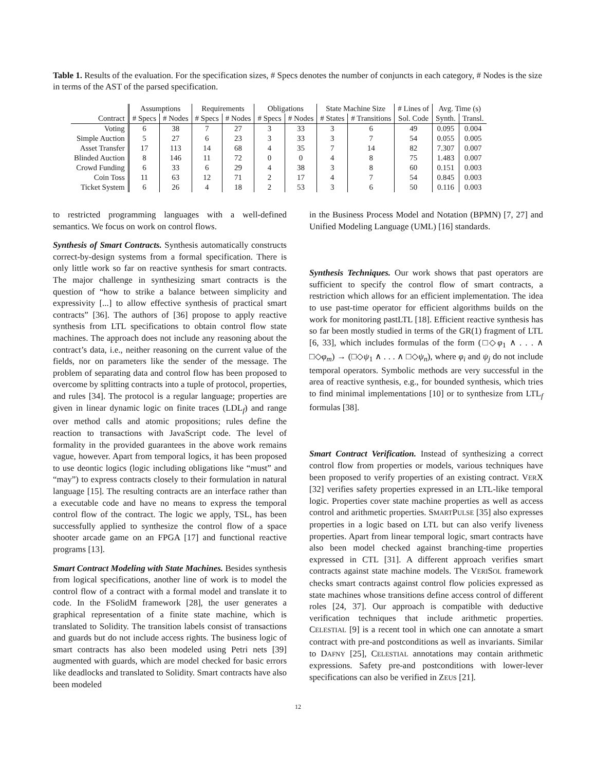Table 1. Results of the evaluation. For the specification sizes, # Specs denotes the number of conjuncts in each category, # Nodes is the size in terms of the AST of the parsed specification.
| | Assumptions | | Requirements | | Obligations | | State Machine Size | | # Lines of | Avg. Time (s) | |
| --- | --- | --- | --- | --- | --- | --- | --- | --- | --- | --- | --- |
| Contract | # Specs | # Nodes | # Specs | # Nodes | # Specs | # Nodes | # States | # Transitions | Sol. Code | Synth. | Transl. |
| Voting | 6 | 38 | 7 | 27 | 3 | 33 | 3 | 6 | 49 | 0.095 | 0.004 |
| Simple Auction | 5 | 27 | 6 | 23 | 3 | 33 | 3 | 7 | 54 | 0.055 | 0.005 |
| Asset Transfer | 17 | 113 | 14 | 68 | 4 | 35 | 7 | 14 | 82 | 7.307 | 0.007 |
| Blinded Auction | 8 | 146 | 11 | 72 | 0 | 0 | 4 | 8 | 75 | 1.483 | 0.007 |
| Crowd Funding | 6 | 33 | 6 | 29 | 4 | 38 | 3 | 8 | 60 | 0.151 | 0.003 |
| Coin Toss | 11 | 63 | 12 | 71 | 2 | 17 | 4 | 7 | 54 | 0.845 | 0.003 |
| Ticket System | 6 | 26 | 4 | 18 | 2 | 53 | 3 | 6 | 50 | 0.116 | 0.003 |
to restricted programming languages with a well-defined semantics. We focus on work on control flows.
Synthesis of Smart Contracts. Synthesis automatically constructs correct-by-design systems from a formal specification. There is only little work so far on reactive synthesis for smart contracts. The major challenge in synthesizing smart contracts is the question of “how to strike a balance between simplicity and expressivity [...] to allow effective synthesis of practical smart contracts” [36]. The authors of [36] propose to apply reactive synthesis from LTL specifications to obtain control flow state machines. The approach does not include any reasoning about the contract’s data, i.e., neither reasoning on the current value of the fields, nor on parameters like the sender of the message. The problem of separating data and control flow has been proposed to overcome by splitting contracts into a tuple of protocol, properties, and rules [34]. The protocol is a regular language; properties are given in linear dynamic logic on finite traces (LDL<sub>f</sub>) and range over method calls and atomic propositions; rules define the reaction to transactions with JavaScript code. The level of formality in the provided guarantees in the above work remains vague, however. Apart from temporal logics, it has been proposed to use deontic logics (logic including obligations like “must” and “may”) to express contracts closely to their formulation in natural language [15]. The resulting contracts are an interface rather than a executable code and have no means to express the temporal control flow of the contract. The logic we apply, TSL, has been successfully applied to synthesize the control flow of a space shooter arcade game on an FPGA [17] and functional reactive programs [13].
Smart Contract Modeling with State Machines. Besides synthesis from logical specifications, another line of work is to model the control flow of a contract with a formal model and translate it to code. In the FSolidM framework [28], the user generates a graphical representation of a finite state machine, which is translated to Solidity. The transition labels consist of transactions and guards but do not include access rights. The business logic of smart contracts has also been modeled using Petri nets [39] augmented with guards, which are model checked for basic errors like deadlocks and translated to Solidity. Smart contracts have also been modeled
in the Business Process Model and Notation (BPMN) [7, 27] and Unified Modeling Language (UML) [16] standards.
Synthesis Techniques. Our work shows that past operators are sufficient to specify the control flow of smart contracts, a restriction which allows for an efficient implementation. The idea to use past-time operator for efficient algorithms builds on the work for monitoring pastLTL [18]. Efficient reactive synthesis has so far been mostly studied in terms of the GR(1) fragment of LTL [6, 33], which includes formulas of the form (□◇φ<sub>1</sub> ∧ . . . ∧ □◇φ<sub>m</sub>) → (□◇ψ<sub>1</sub> ∧ . . . ∧ □◇ψ<sub>n</sub>), where φ<sub>i</sub> and ψ<sub>j</sub> do not include temporal operators. Symbolic methods are very successful in the area of reactive synthesis, e.g., for bounded synthesis, which tries to find minimal implementations [10] or to synthesize from LTL<sub>f</sub> formulas [38].
Smart Contract Verification. Instead of synthesizing a correct control flow from properties or models, various techniques have been proposed to verify properties of an existing contract. VERX [32] verifies safety properties expressed in an LTL-like temporal logic. Properties cover state machine properties as well as access control and arithmetic properties. SMARTPULSE [35] also expresses properties in a logic based on LTL but can also verify liveness properties. Apart from linear temporal logic, smart contracts have also been model checked against branching-time properties expressed in CTL [31]. A different approach verifies smart contracts against state machine models. The VERISOL framework checks smart contracts against control flow policies expressed as state machines whose transitions define access control of different roles [24, 37]. Our approach is compatible with deductive verification techniques that include arithmetic properties. CELESTIAL [9] is a recent tool in which one can annotate a smart contract with pre-and postconditions as well as invariants. Similar to DAFNY [25], CELESTIAL annotations may contain arithmetic expressions. Safety pre-and postconditions with lower-lever specifications can also be verified in ZEUS [21].
12